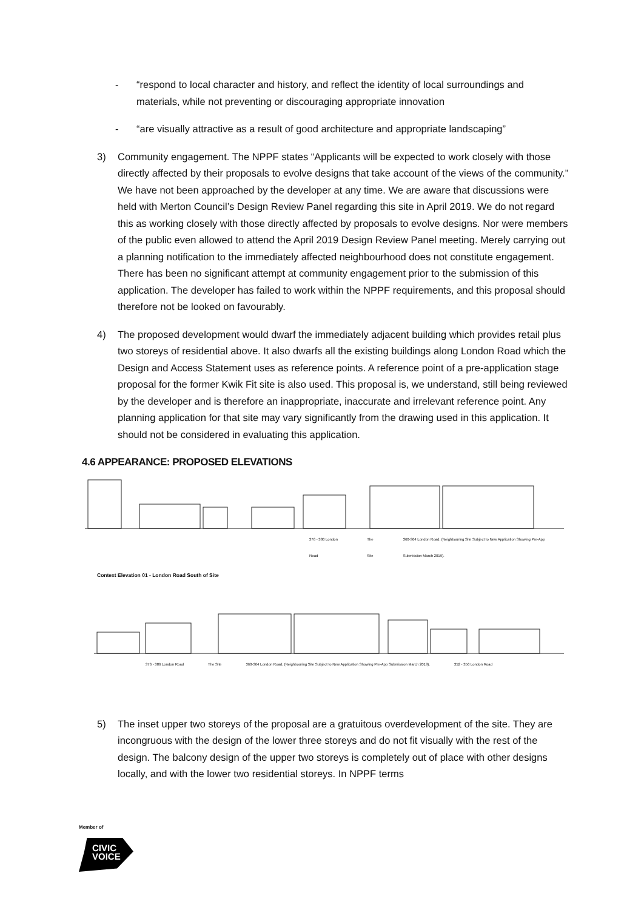- “respond to local character and history, and reflect the identity of local surroundings and materials, while not preventing or discouraging appropriate innovation
- “are visually attractive as a result of good architecture and appropriate landscaping”
3) Community engagement. The NPPF states “Applicants will be expected to work closely with those directly affected by their proposals to evolve designs that take account of the views of the community.” We have not been approached by the developer at any time. We are aware that discussions were held with Merton Council’s Design Review Panel regarding this site in April 2019. We do not regard this as working closely with those directly affected by proposals to evolve designs. Nor were members of the public even allowed to attend the April 2019 Design Review Panel meeting. Merely carrying out a planning notification to the immediately affected neighbourhood does not constitute engagement. There has been no significant attempt at community engagement prior to the submission of this application. The developer has failed to work within the NPPF requirements, and this proposal should therefore not be looked on favourably.
4) The proposed development would dwarf the immediately adjacent building which provides retail plus two storeys of residential above. It also dwarfs all the existing buildings along London Road which the Design and Access Statement uses as reference points. A reference point of a pre-application stage proposal for the former Kwik Fit site is also used. This proposal is, we understand, still being reviewed by the developer and is therefore an inappropriate, inaccurate and irrelevant reference point. Any planning application for that site may vary significantly from the drawing used in this application. It should not be considered in evaluating this application.
4.6 APPEARANCE: PROPOSED ELEVATIONS
376 - 386 London Road The Site 360-364 London Road, (Neighbouring Site Subject to New Application Showing Pre-App Submission March 2019).
Context Elevation 01 - London Road South of Site
376 - 386 London Road The Site 360-364 London Road, (Neighbouring Site Subject to New Application Showing Pre-App Submission March 2019). 352 - 356 London Road
5) The inset upper two storeys of the proposal are a gratuitous overdevelopment of the site. They are incongruous with the design of the lower three storeys and do not fit visually with the rest of the design. The balcony design of the upper two storeys is completely out of place with other designs locally, and with the lower two residential storeys. In NPPF terms
Member of
CIVIC
VOICE